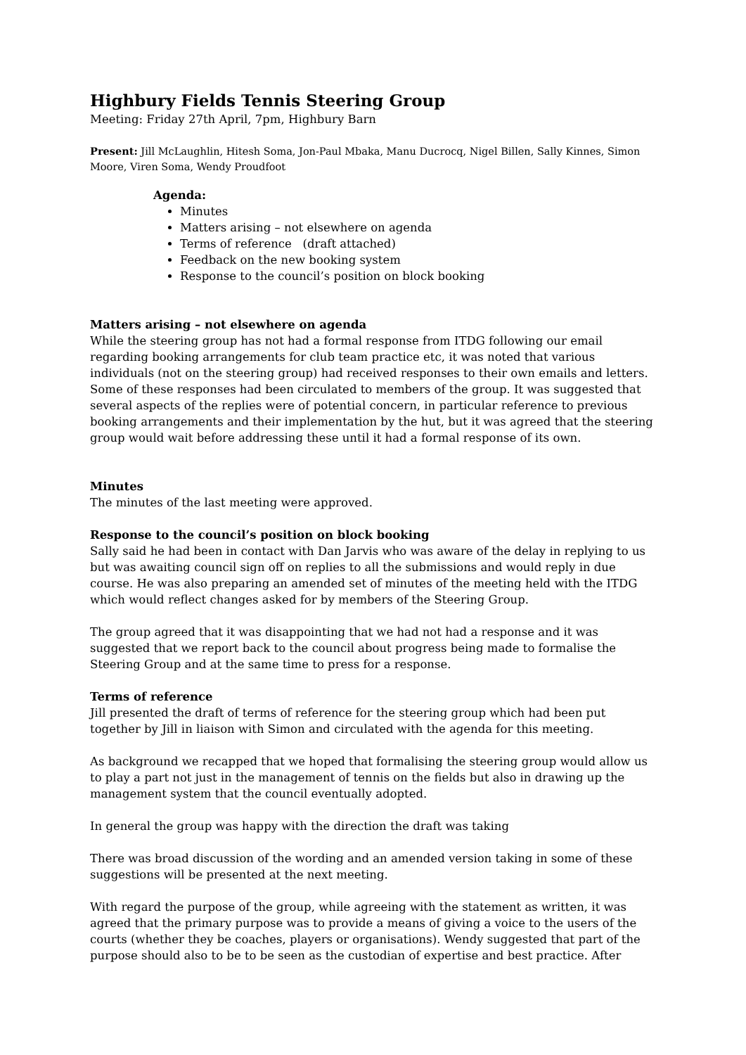Highbury Fields Tennis Steering Group
Meeting: Friday 27th April, 7pm, Highbury Barn
Present: Jill McLaughlin, Hitesh Soma, Jon-Paul Mbaka, Manu Ducrocq, Nigel Billen, Sally Kinnes, Simon Moore, Viren Soma, Wendy Proudfoot
Agenda:
Minutes
Matters arising – not elsewhere on agenda
Terms of reference (draft attached)
Feedback on the new booking system
Response to the council’s position on block booking
Matters arising – not elsewhere on agenda
While the steering group has not had a formal response from ITDG following our email regarding booking arrangements for club team practice etc, it was noted that various individuals (not on the steering group) had received responses to their own emails and letters. Some of these responses had been circulated to members of the group. It was suggested that several aspects of the replies were of potential concern, in particular reference to previous booking arrangements and their implementation by the hut, but it was agreed that the steering group would wait before addressing these until it had a formal response of its own.
Minutes
The minutes of the last meeting were approved.
Response to the council’s position on block booking
Sally said he had been in contact with Dan Jarvis who was aware of the delay in replying to us but was awaiting council sign off on replies to all the submissions and would reply in due course. He was also preparing an amended set of minutes of the meeting held with the ITDG which would reflect changes asked for by members of the Steering Group.
The group agreed that it was disappointing that we had not had a response and it was suggested that we report back to the council about progress being made to formalise the Steering Group and at the same time to press for a response.
Terms of reference
Jill presented the draft of terms of reference for the steering group which had been put together by Jill in liaison with Simon and circulated with the agenda for this meeting.
As background we recapped that we hoped that formalising the steering group would allow us to play a part not just in the management of tennis on the fields but also in drawing up the management system that the council eventually adopted.
In general the group was happy with the direction the draft was taking
There was broad discussion of the wording and an amended version taking in some of these suggestions will be presented at the next meeting.
With regard the purpose of the group, while agreeing with the statement as written, it was agreed that the primary purpose was to provide a means of giving a voice to the users of the courts (whether they be coaches, players or organisations). Wendy suggested that part of the purpose should also to be to be seen as the custodian of expertise and best practice. After